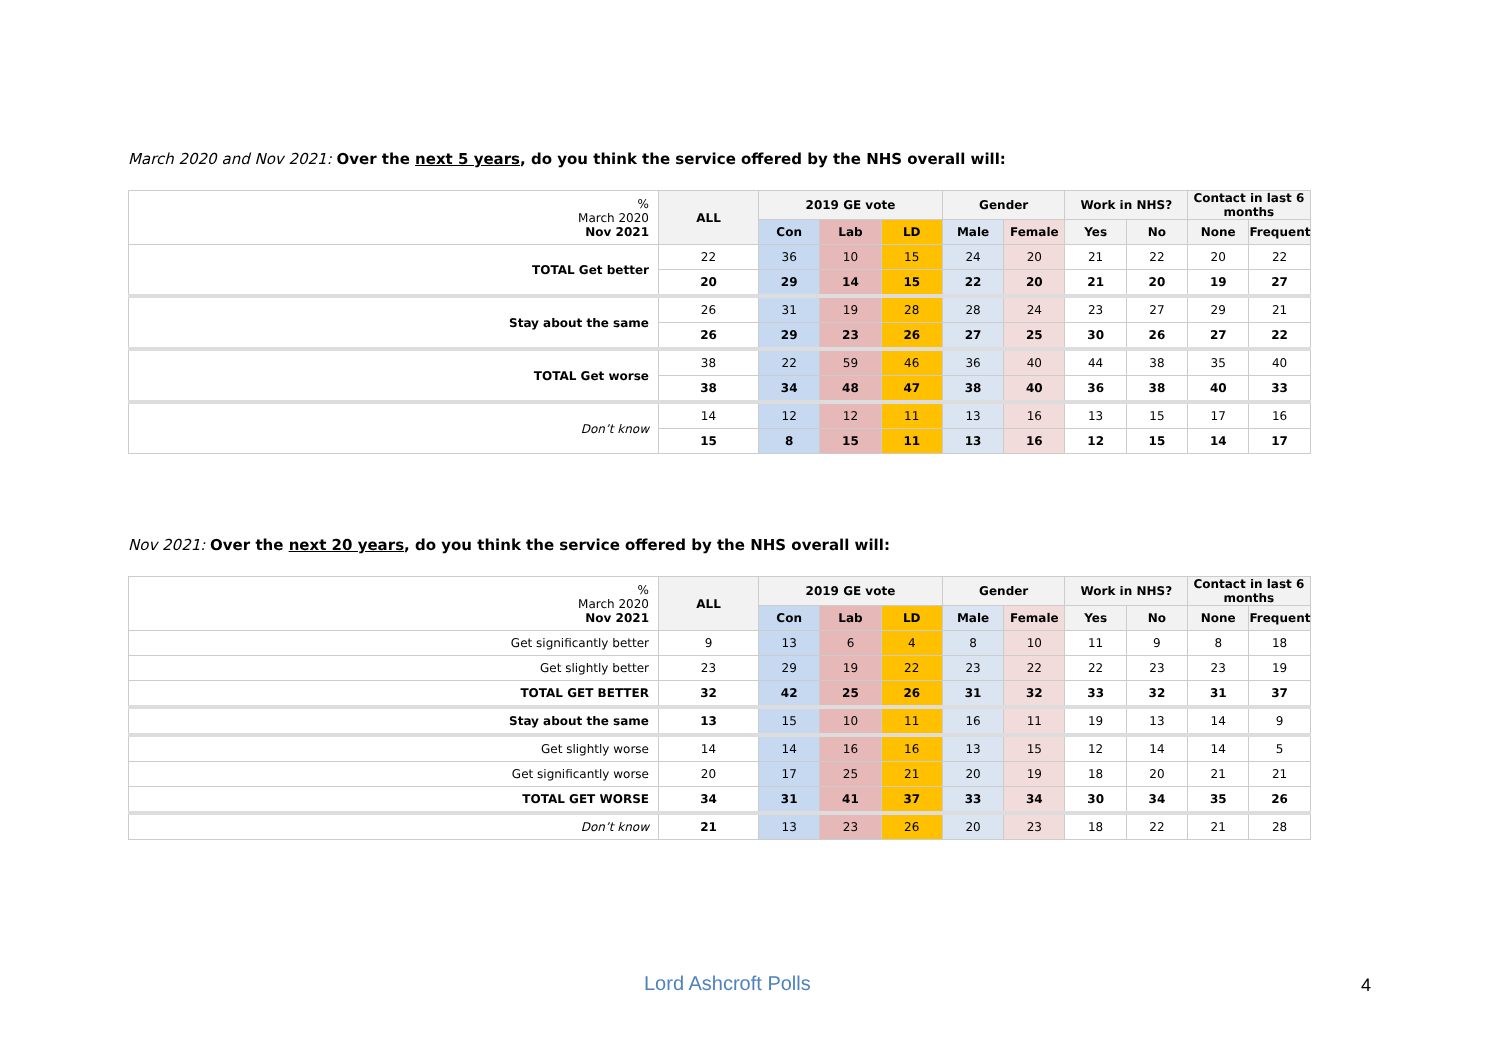March 2020 and Nov 2021: Over the next 5 years, do you think the service offered by the NHS overall will:
| % March 2020 Nov 2021 | ALL | 2019 GE vote | | | Gender | | Work in NHS? | | Contact in last 6 months | |
| --- | --- | --- | --- | --- | --- | --- | --- | --- | --- | --- |
| | | Con | Lab | LD | Male | Female | Yes | No | None | Frequent |
| TOTAL Get better | 22 | 36 | 10 | 15 | 24 | 20 | 21 | 22 | 20 | 22 |
| | 20 | 29 | 14 | 15 | 22 | 20 | 21 | 20 | 19 | 27 |
| Stay about the same | 26 | 31 | 19 | 28 | 28 | 24 | 23 | 27 | 29 | 21 |
| | 26 | 29 | 23 | 26 | 27 | 25 | 30 | 26 | 27 | 22 |
| TOTAL Get worse | 38 | 22 | 59 | 46 | 36 | 40 | 44 | 38 | 35 | 40 |
| | 38 | 34 | 48 | 47 | 38 | 40 | 36 | 38 | 40 | 33 |
| Don’t know | 14 | 12 | 12 | 11 | 13 | 16 | 13 | 15 | 17 | 16 |
| | 15 | 8 | 15 | 11 | 13 | 16 | 12 | 15 | 14 | 17 |
Nov 2021: Over the next 20 years, do you think the service offered by the NHS overall will:
| % March 2020 Nov 2021 | ALL | 2019 GE vote | | | Gender | | Work in NHS? | | Contact in last 6 months | |
| --- | --- | --- | --- | --- | --- | --- | --- | --- | --- | --- |
| | | Con | Lab | LD | Male | Female | Yes | No | None | Frequent |
| Get significantly better | 9 | 13 | 6 | 4 | 8 | 10 | 11 | 9 | 8 | 18 |
| Get slightly better | 23 | 29 | 19 | 22 | 23 | 22 | 22 | 23 | 23 | 19 |
| TOTAL GET BETTER | 32 | 42 | 25 | 26 | 31 | 32 | 33 | 32 | 31 | 37 |
| Stay about the same | 13 | 15 | 10 | 11 | 16 | 11 | 19 | 13 | 14 | 9 |
| Get slightly worse | 14 | 14 | 16 | 16 | 13 | 15 | 12 | 14 | 14 | 5 |
| Get significantly worse | 20 | 17 | 25 | 21 | 20 | 19 | 18 | 20 | 21 | 21 |
| TOTAL GET WORSE | 34 | 31 | 41 | 37 | 33 | 34 | 30 | 34 | 35 | 26 |
| Don’t know | 21 | 13 | 23 | 26 | 20 | 23 | 18 | 22 | 21 | 28 |
Lord Ashcroft Polls 4